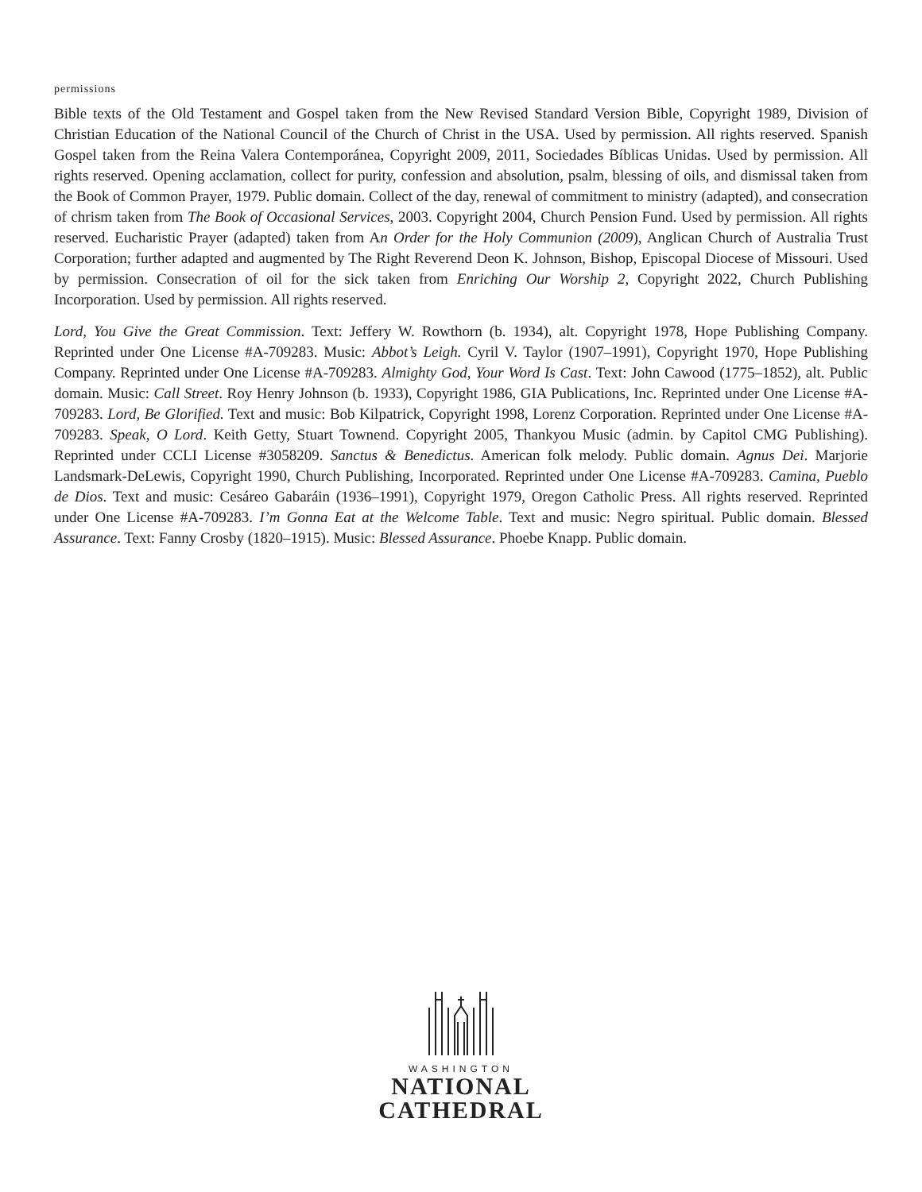permissions
Bible texts of the Old Testament and Gospel taken from the New Revised Standard Version Bible, Copyright 1989, Division of Christian Education of the National Council of the Church of Christ in the USA. Used by permission. All rights reserved. Spanish Gospel taken from the Reina Valera Contemporánea, Copyright 2009, 2011, Sociedades Bíblicas Unidas. Used by permission. All rights reserved. Opening acclamation, collect for purity, confession and absolution, psalm, blessing of oils, and dismissal taken from the Book of Common Prayer, 1979. Public domain. Collect of the day, renewal of commitment to ministry (adapted), and consecration of chrism taken from The Book of Occasional Services, 2003. Copyright 2004, Church Pension Fund. Used by permission. All rights reserved. Eucharistic Prayer (adapted) taken from An Order for the Holy Communion (2009), Anglican Church of Australia Trust Corporation; further adapted and augmented by The Right Reverend Deon K. Johnson, Bishop, Episcopal Diocese of Missouri. Used by permission. Consecration of oil for the sick taken from Enriching Our Worship 2, Copyright 2022, Church Publishing Incorporation. Used by permission. All rights reserved.
Lord, You Give the Great Commission. Text: Jeffery W. Rowthorn (b. 1934), alt. Copyright 1978, Hope Publishing Company. Reprinted under One License #A-709283. Music: Abbot’s Leigh. Cyril V. Taylor (1907–1991), Copyright 1970, Hope Publishing Company. Reprinted under One License #A-709283. Almighty God, Your Word Is Cast. Text: John Cawood (1775–1852), alt. Public domain. Music: Call Street. Roy Henry Johnson (b. 1933), Copyright 1986, GIA Publications, Inc. Reprinted under One License #A-709283. Lord, Be Glorified. Text and music: Bob Kilpatrick, Copyright 1998, Lorenz Corporation. Reprinted under One License #A-709283. Speak, O Lord. Keith Getty, Stuart Townend. Copyright 2005, Thankyou Music (admin. by Capitol CMG Publishing). Reprinted under CCLI License #3058209. Sanctus & Benedictus. American folk melody. Public domain. Agnus Dei. Marjorie Landsmark-DeLewis, Copyright 1990, Church Publishing, Incorporated. Reprinted under One License #A-709283. Camina, Pueblo de Dios. Text and music: Cesáreo Gabaráin (1936–1991), Copyright 1979, Oregon Catholic Press. All rights reserved. Reprinted under One License #A-709283. I’m Gonna Eat at the Welcome Table. Text and music: Negro spiritual. Public domain. Blessed Assurance. Text: Fanny Crosby (1820–1915). Music: Blessed Assurance. Phoebe Knapp. Public domain.
WASHINGTON
NATIONAL
CATHEDRAL